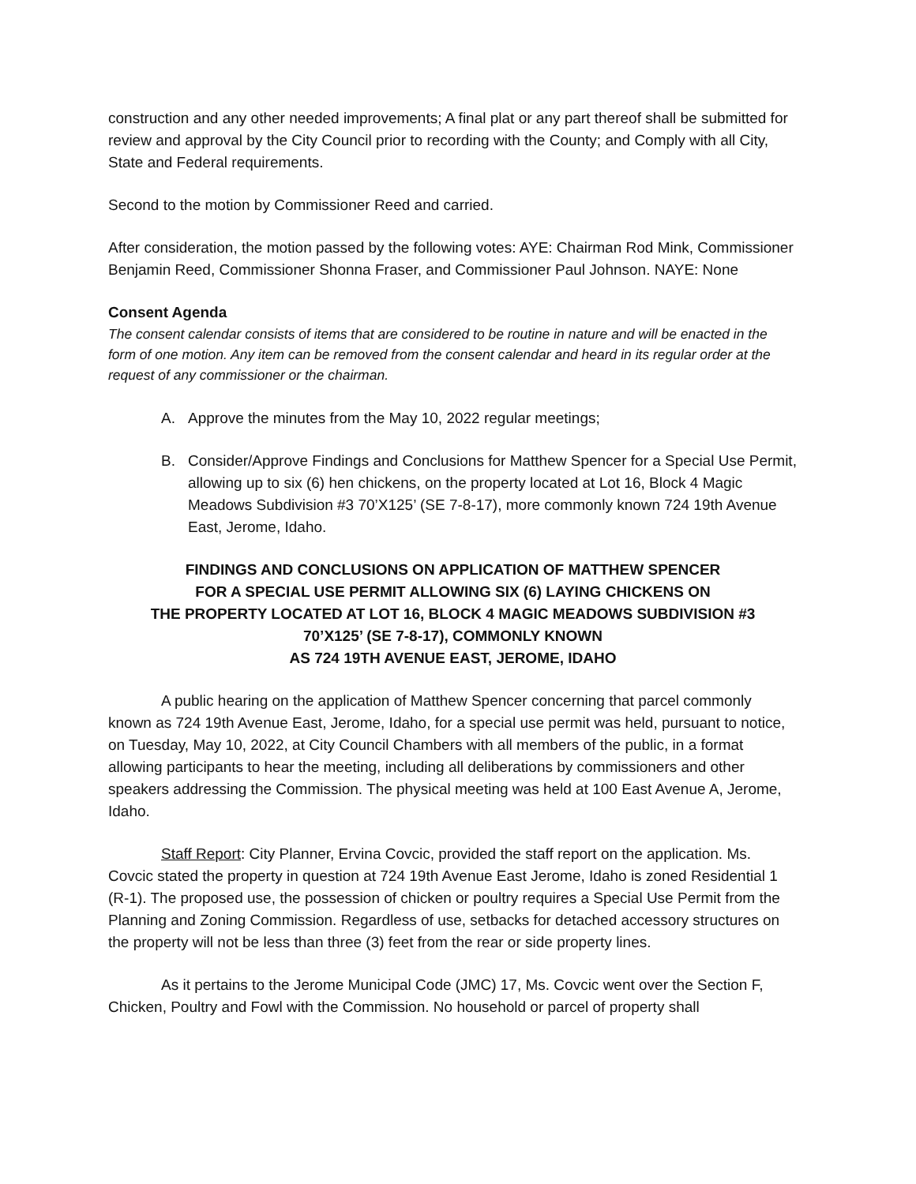construction and any other needed improvements; A final plat or any part thereof shall be submitted for review and approval by the City Council prior to recording with the County; and Comply with all City, State and Federal requirements.
Second to the motion by Commissioner Reed and carried.
After consideration, the motion passed by the following votes: AYE: Chairman Rod Mink, Commissioner Benjamin Reed, Commissioner Shonna Fraser, and Commissioner Paul Johnson. NAYE: None
Consent Agenda
The consent calendar consists of items that are considered to be routine in nature and will be enacted in the form of one motion. Any item can be removed from the consent calendar and heard in its regular order at the request of any commissioner or the chairman.
A. Approve the minutes from the May 10, 2022 regular meetings;
B. Consider/Approve Findings and Conclusions for Matthew Spencer for a Special Use Permit, allowing up to six (6) hen chickens, on the property located at Lot 16, Block 4 Magic Meadows Subdivision #3 70’X125’ (SE 7-8-17), more commonly known 724 19th Avenue East, Jerome, Idaho.
FINDINGS AND CONCLUSIONS ON APPLICATION OF MATTHEW SPENCER
FOR A SPECIAL USE PERMIT ALLOWING SIX (6) LAYING CHICKENS ON
THE PROPERTY LOCATED AT LOT 16, BLOCK 4 MAGIC MEADOWS SUBDIVISION #3
70’X125’ (SE 7-8-17), COMMONLY KNOWN
AS 724 19TH AVENUE EAST, JEROME, IDAHO
A public hearing on the application of Matthew Spencer concerning that parcel commonly known as 724 19th Avenue East, Jerome, Idaho, for a special use permit was held, pursuant to notice, on Tuesday, May 10, 2022, at City Council Chambers with all members of the public, in a format allowing participants to hear the meeting, including all deliberations by commissioners and other speakers addressing the Commission. The physical meeting was held at 100 East Avenue A, Jerome, Idaho.
Staff Report: City Planner, Ervina Covcic, provided the staff report on the application. Ms. Covcic stated the property in question at 724 19th Avenue East Jerome, Idaho is zoned Residential 1 (R-1). The proposed use, the possession of chicken or poultry requires a Special Use Permit from the Planning and Zoning Commission. Regardless of use, setbacks for detached accessory structures on the property will not be less than three (3) feet from the rear or side property lines.
As it pertains to the Jerome Municipal Code (JMC) 17, Ms. Covcic went over the Section F, Chicken, Poultry and Fowl with the Commission. No household or parcel of property shall